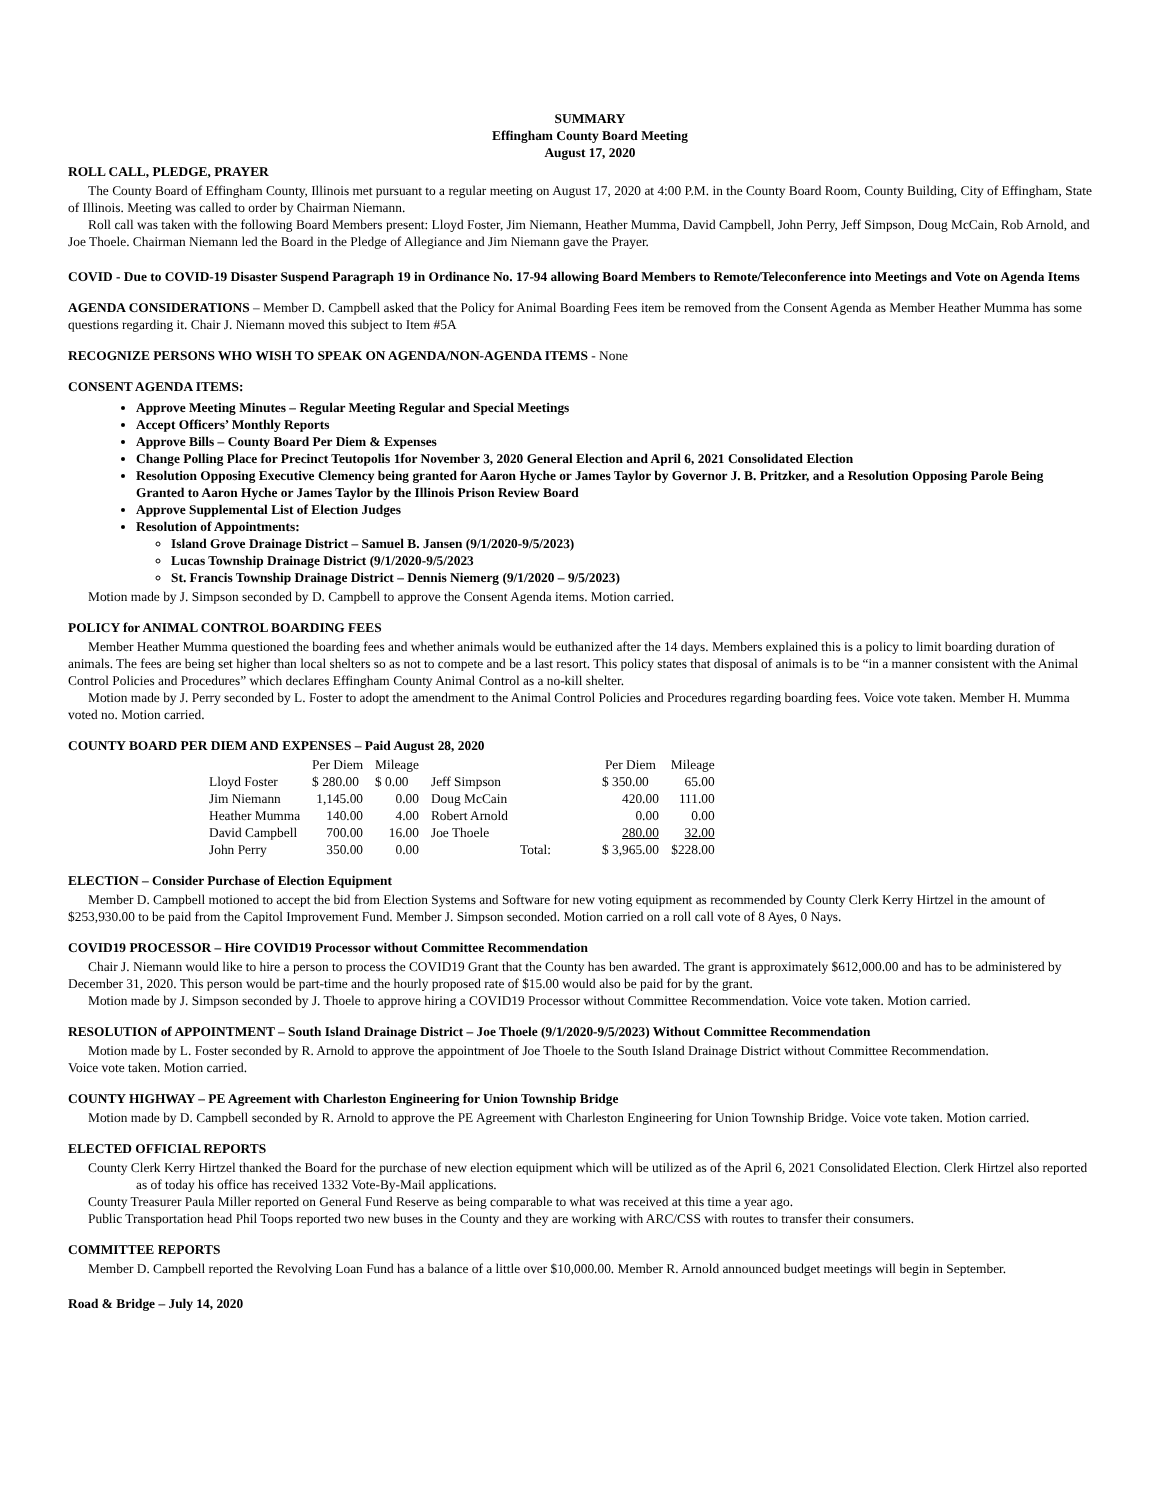SUMMARY
Effingham County Board Meeting
August 17, 2020
ROLL CALL, PLEDGE, PRAYER
The County Board of Effingham County, Illinois met pursuant to a regular meeting on August 17, 2020 at 4:00 P.M. in the County Board Room, County Building, City of Effingham, State of Illinois. Meeting was called to order by Chairman Niemann.
Roll call was taken with the following Board Members present: Lloyd Foster, Jim Niemann, Heather Mumma, David Campbell, John Perry, Jeff Simpson, Doug McCain, Rob Arnold, and Joe Thoele. Chairman Niemann led the Board in the Pledge of Allegiance and Jim Niemann gave the Prayer.
COVID - Due to COVID-19 Disaster Suspend Paragraph 19 in Ordinance No. 17-94 allowing Board Members to Remote/Teleconference into Meetings and Vote on Agenda Items
AGENDA CONSIDERATIONS – Member D. Campbell asked that the Policy for Animal Boarding Fees item be removed from the Consent Agenda as Member Heather Mumma has some questions regarding it. Chair J. Niemann moved this subject to Item #5A
RECOGNIZE PERSONS WHO WISH TO SPEAK ON AGENDA/NON-AGENDA ITEMS - None
CONSENT AGENDA ITEMS:
Approve Meeting Minutes – Regular Meeting Regular and Special Meetings
Accept Officers’ Monthly Reports
Approve Bills – County Board Per Diem & Expenses
Change Polling Place for Precinct Teutopolis 1for November 3, 2020 General Election and April 6, 2021 Consolidated Election
Resolution Opposing Executive Clemency being granted for Aaron Hyche or James Taylor by Governor J. B. Pritzker, and a Resolution Opposing Parole Being Granted to Aaron Hyche or James Taylor by the Illinois Prison Review Board
Approve Supplemental List of Election Judges
Resolution of Appointments:
Island Grove Drainage District – Samuel B. Jansen (9/1/2020-9/5/2023)
Lucas Township Drainage District (9/1/2020-9/5/2023
St. Francis Township Drainage District – Dennis Niemerg (9/1/2020 – 9/5/2023)
Motion made by J. Simpson seconded by D. Campbell to approve the Consent Agenda items. Motion carried.
POLICY for ANIMAL CONTROL BOARDING FEES
Member Heather Mumma questioned the boarding fees and whether animals would be euthanized after the 14 days. Members explained this is a policy to limit boarding duration of animals. The fees are being set higher than local shelters so as not to compete and be a last resort. This policy states that disposal of animals is to be “in a manner consistent with the Animal Control Policies and Procedures” which declares Effingham County Animal Control as a no-kill shelter.
Motion made by J. Perry seconded by L. Foster to adopt the amendment to the Animal Control Policies and Procedures regarding boarding fees. Voice vote taken. Member H. Mumma voted no. Motion carried.
COUNTY BOARD PER DIEM AND EXPENSES – Paid August 28, 2020
| | Per Diem | Mileage | | | Per Diem | Mileage |
| --- | --- | --- | --- | --- | --- | --- |
| Lloyd Foster | $ 280.00 | $ 0.00 | Jeff Simpson | | $ 350.00 | 65.00 |
| Jim Niemann | 1,145.00 | 0.00 | Doug McCain | | 420.00 | 111.00 |
| Heather Mumma | 140.00 | 4.00 | Robert Arnold | | 0.00 | 0.00 |
| David Campbell | 700.00 | 16.00 | Joe Thoele | | 280.00 | 32.00 |
| John Perry | 350.00 | 0.00 | | Total: | $ 3,965.00 | $228.00 |
ELECTION – Consider Purchase of Election Equipment
Member D. Campbell motioned to accept the bid from Election Systems and Software for new voting equipment as recommended by County Clerk Kerry Hirtzel in the amount of $253,930.00 to be paid from the Capitol Improvement Fund. Member J. Simpson seconded. Motion carried on a roll call vote of 8 Ayes, 0 Nays.
COVID19 PROCESSOR – Hire COVID19 Processor without Committee Recommendation
Chair J. Niemann would like to hire a person to process the COVID19 Grant that the County has ben awarded. The grant is approximately $612,000.00 and has to be administered by December 31, 2020. This person would be part-time and the hourly proposed rate of $15.00 would also be paid for by the grant.
Motion made by J. Simpson seconded by J. Thoele to approve hiring a COVID19 Processor without Committee Recommendation. Voice vote taken. Motion carried.
RESOLUTION of APPOINTMENT – South Island Drainage District – Joe Thoele (9/1/2020-9/5/2023) Without Committee Recommendation
Motion made by L. Foster seconded by R. Arnold to approve the appointment of Joe Thoele to the South Island Drainage District without Committee Recommendation.
Voice vote taken. Motion carried.
COUNTY HIGHWAY – PE Agreement with Charleston Engineering for Union Township Bridge
Motion made by D. Campbell seconded by R. Arnold to approve the PE Agreement with Charleston Engineering for Union Township Bridge. Voice vote taken. Motion carried.
ELECTED OFFICIAL REPORTS
County Clerk Kerry Hirtzel thanked the Board for the purchase of new election equipment which will be utilized as of the April 6, 2021 Consolidated Election. Clerk Hirtzel also reported as of today his office has received 1332 Vote-By-Mail applications.
County Treasurer Paula Miller reported on General Fund Reserve as being comparable to what was received at this time a year ago.
Public Transportation head Phil Toops reported two new buses in the County and they are working with ARC/CSS with routes to transfer their consumers.
COMMITTEE REPORTS
Member D. Campbell reported the Revolving Loan Fund has a balance of a little over $10,000.00. Member R. Arnold announced budget meetings will begin in September.
Road & Bridge – July 14, 2020